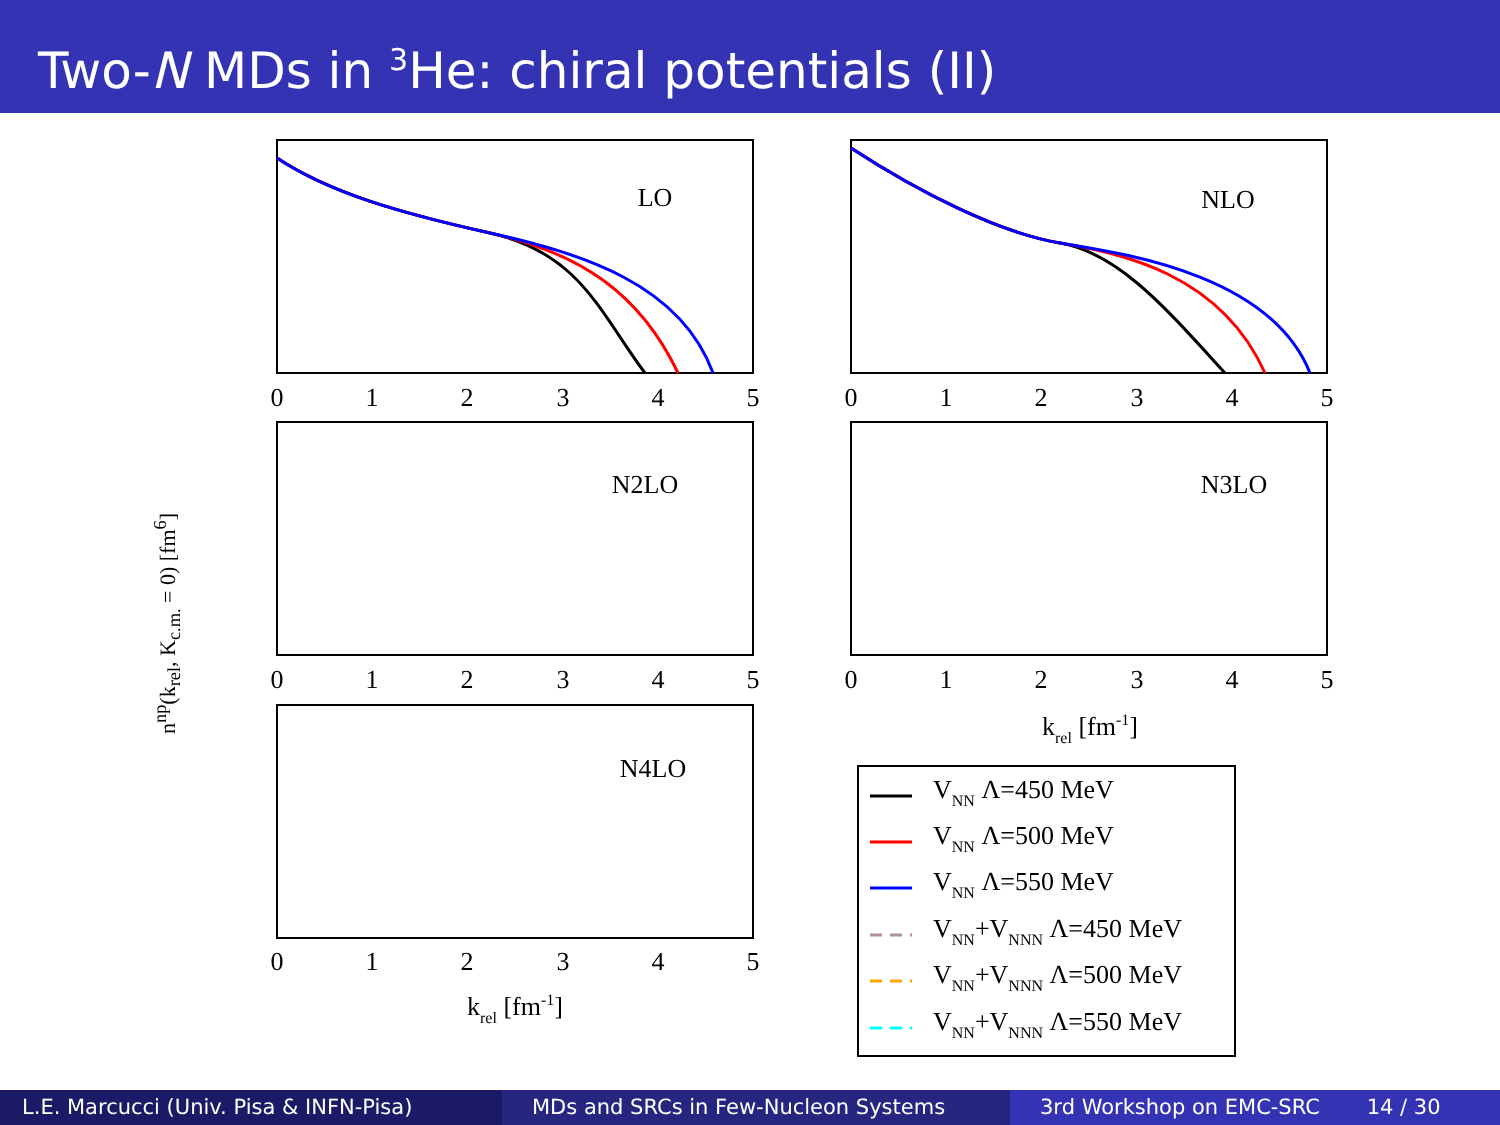Two-N MDs in <sup>3</sup>He: chiral potentials (II)
n<sup>np</sup>(k<sub>rel</sub>, K<sub>c.m.</sub> = 0) [fm<sup>6</sup>]
LO
NLO
N2LO
N3LO
N4LO
0
1
2
3
4
5
0
1
2
3
4
5
0
1
2
3
4
5
0
1
2
3
4
5
0
1
2
3
4
5
krel [fm-1]
krel [fm-1]
VNN Λ=450 MeV
VNN Λ=500 MeV
VNN Λ=550 MeV
VNN+VNNN Λ=450 MeV
VNN+VNNN Λ=500 MeV
VNN+VNNN Λ=550 MeV
L.E. Marcucci (Univ. Pisa & INFN-Pisa) MDs and SRCs in Few-Nucleon Systems 3rd Workshop on EMC-SRC 14 / 30